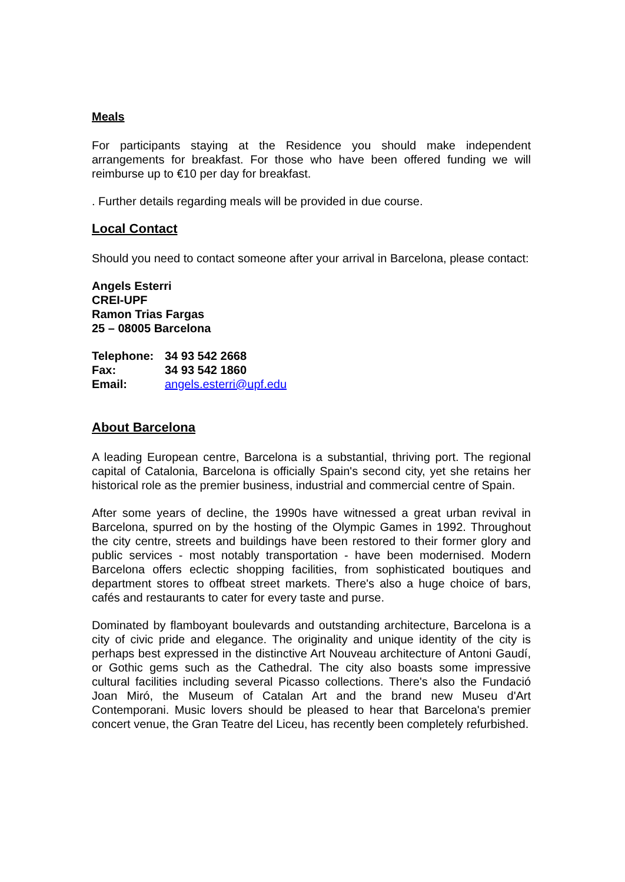Meals
For participants staying at the Residence you should make independent arrangements for breakfast. For those who have been offered funding we will reimburse up to €10 per day for breakfast.
. Further details regarding meals will be provided in due course.
Local Contact
Should you need to contact someone after your arrival in Barcelona, please contact:
Angels Esterri
CREI-UPF
Ramon Trias Fargas
25 – 08005 Barcelona
| Telephone: | 34 93 542 2668 |
| Fax: | 34 93 542 1860 |
| Email: | angels.esterri@upf.edu |
About Barcelona
A leading European centre, Barcelona is a substantial, thriving port. The regional capital of Catalonia, Barcelona is officially Spain's second city, yet she retains her historical role as the premier business, industrial and commercial centre of Spain.
After some years of decline, the 1990s have witnessed a great urban revival in Barcelona, spurred on by the hosting of the Olympic Games in 1992. Throughout the city centre, streets and buildings have been restored to their former glory and public services - most notably transportation - have been modernised. Modern Barcelona offers eclectic shopping facilities, from sophisticated boutiques and department stores to offbeat street markets. There's also a huge choice of bars, cafés and restaurants to cater for every taste and purse.
Dominated by flamboyant boulevards and outstanding architecture, Barcelona is a city of civic pride and elegance. The originality and unique identity of the city is perhaps best expressed in the distinctive Art Nouveau architecture of Antoni Gaudí, or Gothic gems such as the Cathedral. The city also boasts some impressive cultural facilities including several Picasso collections. There's also the Fundació Joan Miró, the Museum of Catalan Art and the brand new Museu d'Art Contemporani. Music lovers should be pleased to hear that Barcelona's premier concert venue, the Gran Teatre del Liceu, has recently been completely refurbished.